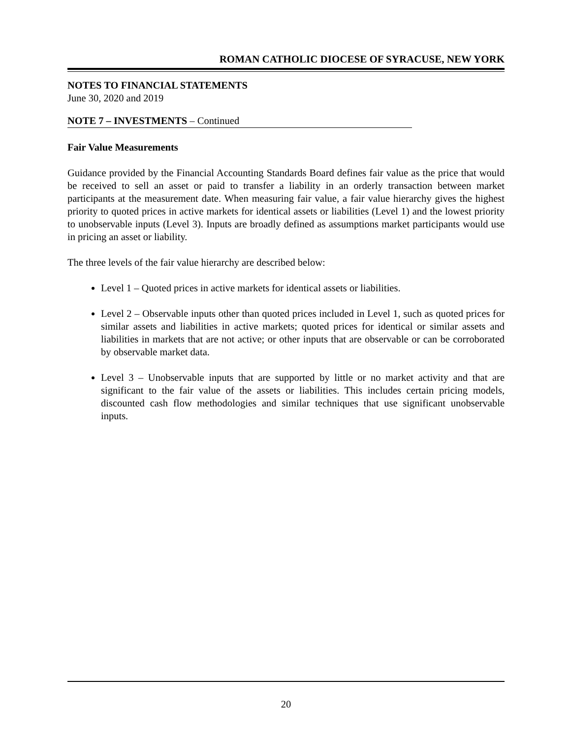ROMAN CATHOLIC DIOCESE OF SYRACUSE, NEW YORK
NOTES TO FINANCIAL STATEMENTS
June 30, 2020 and 2019
NOTE 7 – INVESTMENTS – Continued
Fair Value Measurements
Guidance provided by the Financial Accounting Standards Board defines fair value as the price that would be received to sell an asset or paid to transfer a liability in an orderly transaction between market participants at the measurement date. When measuring fair value, a fair value hierarchy gives the highest priority to quoted prices in active markets for identical assets or liabilities (Level 1) and the lowest priority to unobservable inputs (Level 3). Inputs are broadly defined as assumptions market participants would use in pricing an asset or liability.
The three levels of the fair value hierarchy are described below:
Level 1 – Quoted prices in active markets for identical assets or liabilities.
Level 2 – Observable inputs other than quoted prices included in Level 1, such as quoted prices for similar assets and liabilities in active markets; quoted prices for identical or similar assets and liabilities in markets that are not active; or other inputs that are observable or can be corroborated by observable market data.
Level 3 – Unobservable inputs that are supported by little or no market activity and that are significant to the fair value of the assets or liabilities. This includes certain pricing models, discounted cash flow methodologies and similar techniques that use significant unobservable inputs.
20